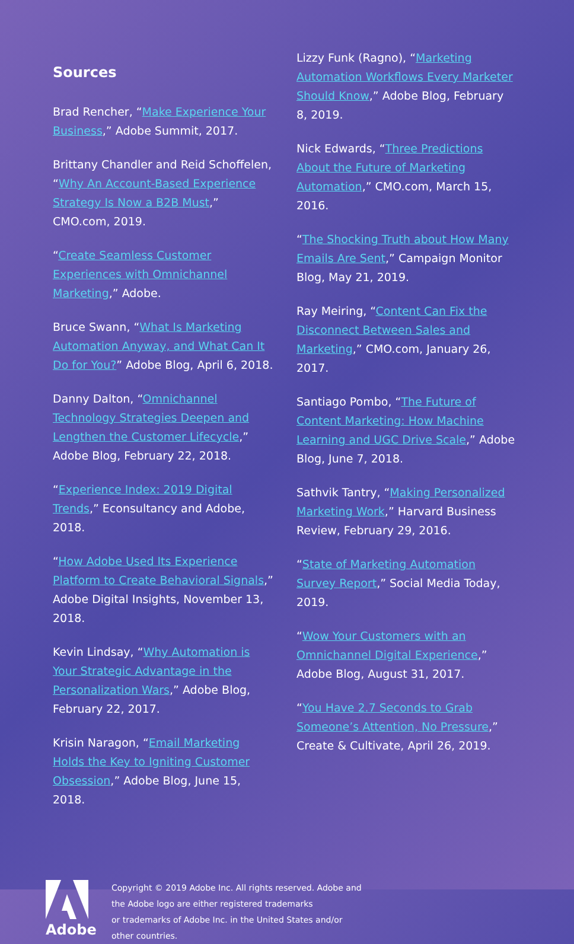Sources
Brad Rencher, “Make Experience Your Business,” Adobe Summit, 2017.
Brittany Chandler and Reid Schoffelen, “Why An Account-Based Experience Strategy Is Now a B2B Must,” CMO.com, 2019.
“Create Seamless Customer Experiences with Omnichannel Marketing,” Adobe.
Bruce Swann, “What Is Marketing Automation Anyway, and What Can It Do for You?” Adobe Blog, April 6, 2018.
Danny Dalton, “Omnichannel Technology Strategies Deepen and Lengthen the Customer Lifecycle,” Adobe Blog, February 22, 2018.
“Experience Index: 2019 Digital Trends,” Econsultancy and Adobe, 2018.
“How Adobe Used Its Experience Platform to Create Behavioral Signals,” Adobe Digital Insights, November 13, 2018.
Kevin Lindsay, “Why Automation is Your Strategic Advantage in the Personalization Wars,” Adobe Blog, February 22, 2017.
Krisin Naragon, “Email Marketing Holds the Key to Igniting Customer Obsession,” Adobe Blog, June 15, 2018.
Lizzy Funk (Ragno), “Marketing Automation Workflows Every Marketer Should Know,” Adobe Blog, February 8, 2019.
Nick Edwards, “Three Predictions About the Future of Marketing Automation,” CMO.com, March 15, 2016.
“The Shocking Truth about How Many Emails Are Sent,” Campaign Monitor Blog, May 21, 2019.
Ray Meiring, “Content Can Fix the Disconnect Between Sales and Marketing,” CMO.com, January 26, 2017.
Santiago Pombo, “The Future of Content Marketing: How Machine Learning and UGC Drive Scale,” Adobe Blog, June 7, 2018.
Sathvik Tantry, “Making Personalized Marketing Work,” Harvard Business Review, February 29, 2016.
“State of Marketing Automation Survey Report,” Social Media Today, 2019.
“Wow Your Customers with an Omnichannel Digital Experience,” Adobe Blog, August 31, 2017.
“You Have 2.7 Seconds to Grab Someone’s Attention, No Pressure,” Create & Cultivate, April 26, 2019.
Adobe
Copyright © 2019 Adobe Inc. All rights reserved. Adobe and
the Adobe logo are either registered trademarks
or trademarks of Adobe Inc. in the United States and/or
other countries.